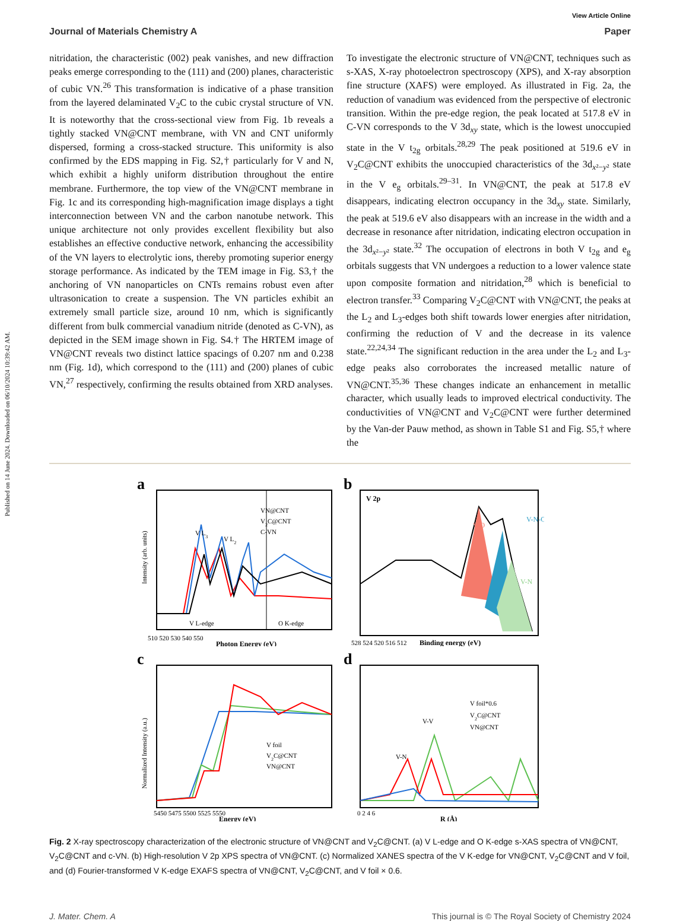Published on 14 June 2024. Downloaded on 06/10/2024 10:39:42 AM.
View Article Online
Journal of Materials Chemistry A Paper
nitridation, the characteristic (002) peak vanishes, and new diffraction peaks emerge corresponding to the (111) and (200) planes, characteristic of cubic VN.<sup>26</sup> This transformation is indicative of a phase transition from the layered delaminated V<sub>2</sub>C to the cubic crystal structure of VN. It is noteworthy that the cross-sectional view from Fig. 1b reveals a tightly stacked VN@CNT membrane, with VN and CNT uniformly dispersed, forming a cross-stacked structure. This uniformity is also confirmed by the EDS mapping in Fig. S2,† particularly for V and N, which exhibit a highly uniform distribution throughout the entire membrane. Furthermore, the top view of the VN@CNT membrane in Fig. 1c and its corresponding high-magnification image displays a tight interconnection between VN and the carbon nanotube network. This unique architecture not only provides excellent flexibility but also establishes an effective conductive network, enhancing the accessibility of the VN layers to electrolytic ions, thereby promoting superior energy storage performance. As indicated by the TEM image in Fig. S3,† the anchoring of VN nanoparticles on CNTs remains robust even after ultrasonication to create a suspension. The VN particles exhibit an extremely small particle size, around 10 nm, which is significantly different from bulk commercial vanadium nitride (denoted as C-VN), as depicted in the SEM image shown in Fig. S4.† The HRTEM image of VN@CNT reveals two distinct lattice spacings of 0.207 nm and 0.238 nm (Fig. 1d), which correspond to the (111) and (200) planes of cubic VN,<sup>27</sup> respectively, confirming the results obtained from XRD analyses.
To investigate the electronic structure of VN@CNT, techniques such as s-XAS, X-ray photoelectron spectroscopy (XPS), and X-ray absorption fine structure (XAFS) were employed. As illustrated in Fig. 2a, the reduction of vanadium was evidenced from the perspective of electronic transition. Within the pre-edge region, the peak located at 517.8 eV in C-VN corresponds to the V 3d<sub>xy</sub> state, which is the lowest unoccupied state in the V t<sub>2g</sub> orbitals.<sup>28,29</sup> The peak positioned at 519.6 eV in V<sub>2</sub>C@CNT exhibits the unoccupied characteristics of the 3d<sub>x²−y²</sub> state in the V e<sub>g</sub> orbitals.<sup>29–31</sup>. In VN@CNT, the peak at 517.8 eV disappears, indicating electron occupancy in the 3d<sub>xy</sub> state. Similarly, the peak at 519.6 eV also disappears with an increase in the width and a decrease in resonance after nitridation, indicating electron occupation in the 3d<sub>x²−y²</sub> state.<sup>32</sup> The occupation of electrons in both V t<sub>2g</sub> and e<sub>g</sub> orbitals suggests that VN undergoes a reduction to a lower valence state upon composite formation and nitridation,<sup>28</sup> which is beneficial to electron transfer.<sup>33</sup> Comparing V<sub>2</sub>C@CNT with VN@CNT, the peaks at the L<sub>2</sub> and L<sub>3</sub>-edges both shift towards lower energies after nitridation, confirming the reduction of V and the decrease in its valence state.<sup>22,24,34</sup> The significant reduction in the area under the L<sub>2</sub> and L<sub>3</sub>-edge peaks also corroborates the increased metallic nature of VN@CNT.<sup>35,36</sup> These changes indicate an enhancement in metallic character, which usually leads to improved electrical conductivity. The conductivities of VN@CNT and V<sub>2</sub>C@CNT were further determined by the Van-der Pauw method, as shown in Table S1 and Fig. S5,† where the
a
VN@CNT
V2C@CNT
C-VN
V L3
V L2
V L-edge
O K-edge
510 520 530 540 550
Photon Energy (eV)
Intensity (arb. units)
b
V 2p
V-O
V-N-O
V-N
528 524 520 516 512
Binding energy (eV)
c
V foil
V2C@CNT
VN@CNT
5450 5475 5500 5525 5550
Energy (eV)
Normalized Intensity (a.u.)
d
V foil*0.6
V2C@CNT
VN@CNT
V-V
V-N
0 2 4 6
R (Å)
Fig. 2 X-ray spectroscopy characterization of the electronic structure of VN@CNT and V<sub>2</sub>C@CNT. (a) V L-edge and O K-edge s-XAS spectra of VN@CNT, V<sub>2</sub>C@CNT and c-VN. (b) High-resolution V 2p XPS spectra of VN@CNT. (c) Normalized XANES spectra of the V K-edge for VN@CNT, V<sub>2</sub>C@CNT and V foil, and (d) Fourier-transformed V K-edge EXAFS spectra of VN@CNT, V<sub>2</sub>C@CNT, and V foil × 0.6.
J. Mater. Chem. A This journal is © The Royal Society of Chemistry 2024